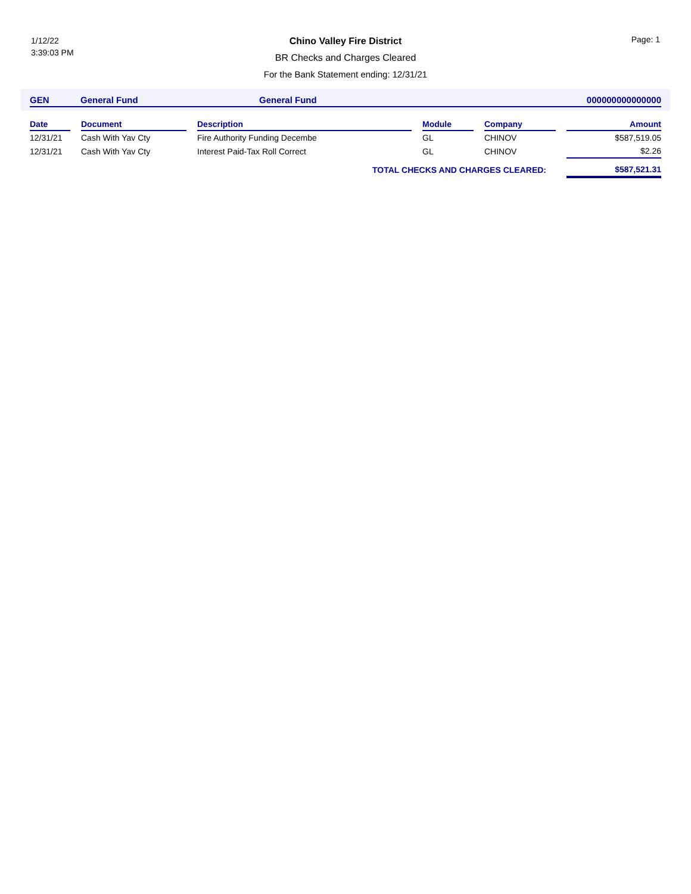1/12/22
3:39:03 PM
Page: 1
Chino Valley Fire District
BR Checks and Charges Cleared
For the Bank Statement ending: 12/31/21
| GEN | General Fund | General Fund | 000000000000000 |
| Date | | Document | | Description | | Module | | Company | | Amount |
| 12/31/21 | | Cash With Yav Cty | | Fire Authority Funding Decembe | | GL | | CHINOV | | $587,519.05 |
| 12/31/21 | | Cash With Yav Cty | | Interest Paid-Tax Roll Correct | | GL | | CHINOV | | $2.26 |
| TOTAL CHECKS AND CHARGES CLEARED: | | | | | | | | | | $587,521.31 |